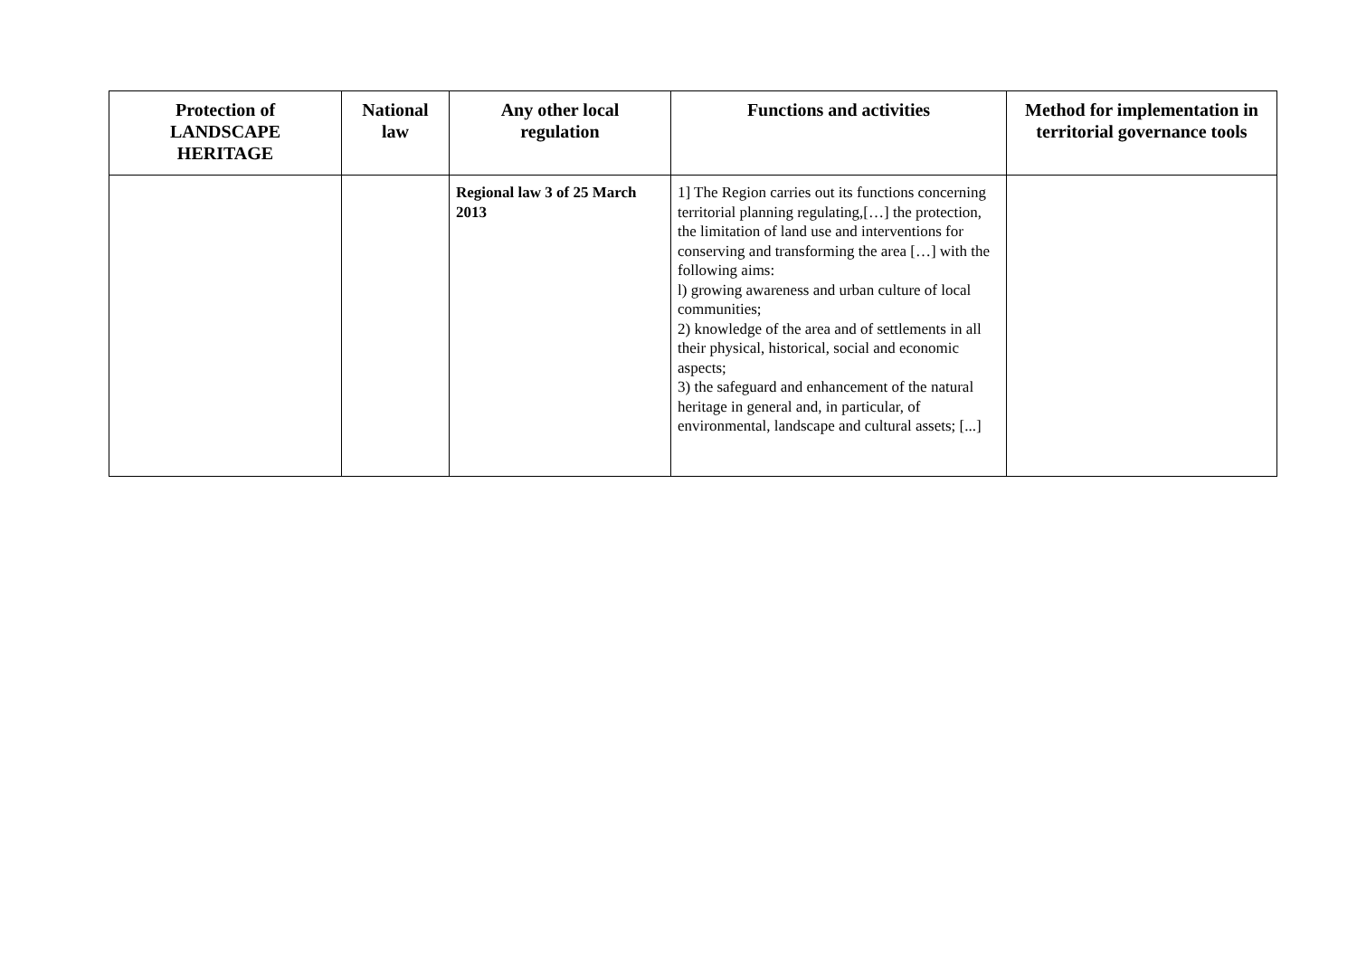| Protection of LANDSCAPE HERITAGE | National law | Any other local regulation | Functions and activities | Method for implementation in territorial governance tools |
| --- | --- | --- | --- | --- |
| | | Regional law 3 of 25 March 2013 | 1] The Region carries out its functions concerning territorial planning regulating,[…] the protection, the limitation of land use and interventions for conserving and transforming the area […] with the following aims: l) growing awareness and urban culture of local communities; 2) knowledge of the area and of settlements in all their physical, historical, social and economic aspects; 3) the safeguard and enhancement of the natural heritage in general and, in particular, of environmental, landscape and cultural assets; [...] | |